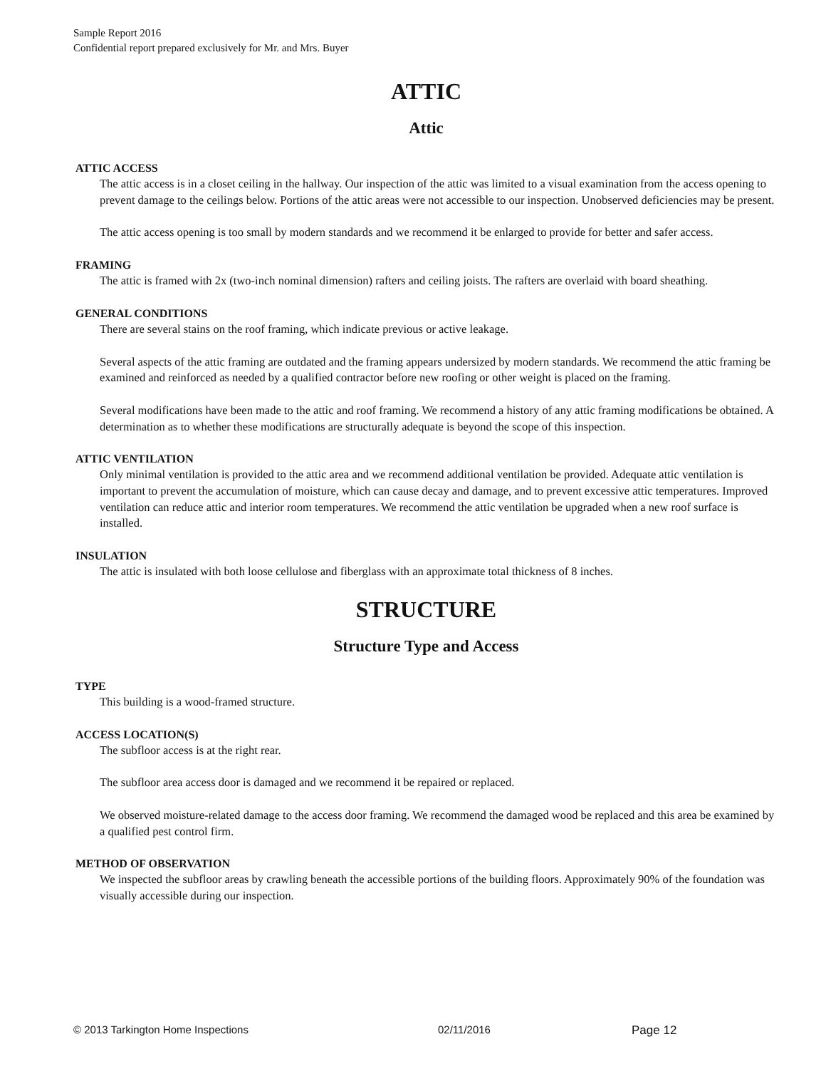Sample Report 2016
Confidential report prepared exclusively for Mr. and Mrs. Buyer
ATTIC
Attic
ATTIC ACCESS
The attic access is in a closet ceiling in the hallway. Our inspection of the attic was limited to a visual examination from the access opening to prevent damage to the ceilings below. Portions of the attic areas were not accessible to our inspection. Unobserved deficiencies may be present.
The attic access opening is too small by modern standards and we recommend it be enlarged to provide for better and safer access.
FRAMING
The attic is framed with 2x (two-inch nominal dimension) rafters and ceiling joists. The rafters are overlaid with board sheathing.
GENERAL CONDITIONS
There are several stains on the roof framing, which indicate previous or active leakage.
Several aspects of the attic framing are outdated and the framing appears undersized by modern standards. We recommend the attic framing be examined and reinforced as needed by a qualified contractor before new roofing or other weight is placed on the framing.
Several modifications have been made to the attic and roof framing. We recommend a history of any attic framing modifications be obtained. A determination as to whether these modifications are structurally adequate is beyond the scope of this inspection.
ATTIC VENTILATION
Only minimal ventilation is provided to the attic area and we recommend additional ventilation be provided. Adequate attic ventilation is important to prevent the accumulation of moisture, which can cause decay and damage, and to prevent excessive attic temperatures. Improved ventilation can reduce attic and interior room temperatures. We recommend the attic ventilation be upgraded when a new roof surface is installed.
INSULATION
The attic is insulated with both loose cellulose and fiberglass with an approximate total thickness of 8 inches.
STRUCTURE
Structure Type and Access
TYPE
This building is a wood-framed structure.
ACCESS LOCATION(S)
The subfloor access is at the right rear.
The subfloor area access door is damaged and we recommend it be repaired or replaced.
We observed moisture-related damage to the access door framing. We recommend the damaged wood be replaced and this area be examined by a qualified pest control firm.
METHOD OF OBSERVATION
We inspected the subfloor areas by crawling beneath the accessible portions of the building floors. Approximately 90% of the foundation was visually accessible during our inspection.
© 2013 Tarkington Home Inspections 02/11/2016 Page 12